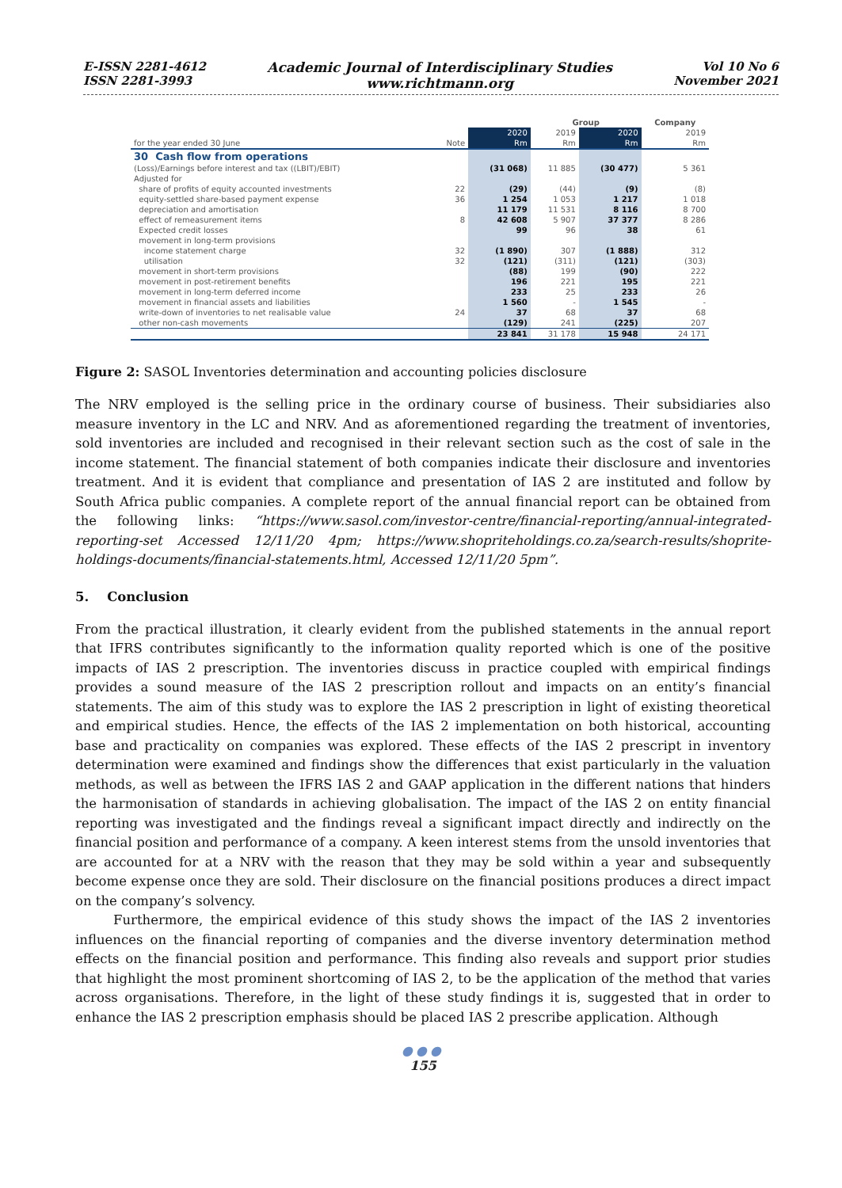E-ISSN 2281-4612
ISSN 2281-3993
Academic Journal of Interdisciplinary Studies
www.richtmann.org
Vol 10 No 6
November 2021
| | | | Group | | Company |
| --- | --- | --- | --- | --- | --- |
| | | 2020 | 2019 | 2020 | 2019 |
| for the year ended 30 June | Note | Rm | Rm | Rm | Rm |
| 30 Cash flow from operations | | | | | |
| (Loss)/Earnings before interest and tax ((LBIT)/EBIT) | | (31 068) | 11 885 | (30 477) | 5 361 |
| Adjusted for | | | | | |
| share of profits of equity accounted investments | 22 | (29) | (44) | (9) | (8) |
| equity-settled share-based payment expense | 36 | 1 254 | 1 053 | 1 217 | 1 018 |
| depreciation and amortisation | | 11 179 | 11 531 | 8 116 | 8 700 |
| effect of remeasurement items | 8 | 42 608 | 5 907 | 37 377 | 8 286 |
| Expected credit losses | | 99 | 96 | 38 | 61 |
| movement in long-term provisions | | | | | |
| income statement charge | 32 | (1 890) | 307 | (1 888) | 312 |
| utilisation | 32 | (121) | (311) | (121) | (303) |
| movement in short-term provisions | | (88) | 199 | (90) | 222 |
| movement in post-retirement benefits | | 196 | 221 | 195 | 221 |
| movement in long-term deferred income | | 233 | 25 | 233 | 26 |
| movement in financial assets and liabilities | | 1 560 | - | 1 545 | - |
| write-down of inventories to net realisable value | 24 | 37 | 68 | 37 | 68 |
| other non-cash movements | | (129) | 241 | (225) | 207 |
| | | 23 841 | 31 178 | 15 948 | 24 171 |
Figure 2: SASOL Inventories determination and accounting policies disclosure
The NRV employed is the selling price in the ordinary course of business. Their subsidiaries also measure inventory in the LC and NRV. And as aforementioned regarding the treatment of inventories, sold inventories are included and recognised in their relevant section such as the cost of sale in the income statement. The financial statement of both companies indicate their disclosure and inventories treatment. And it is evident that compliance and presentation of IAS 2 are instituted and follow by South Africa public companies. A complete report of the annual financial report can be obtained from the following links: “https://www.sasol.com/investor-centre/financial-reporting/annual-integrated-reporting-set Accessed 12/11/20 4pm; https://www.shopriteholdings.co.za/search-results/shoprite-holdings-documents/financial-statements.html, Accessed 12/11/20 5pm”.
5. Conclusion
From the practical illustration, it clearly evident from the published statements in the annual report that IFRS contributes significantly to the information quality reported which is one of the positive impacts of IAS 2 prescription. The inventories discuss in practice coupled with empirical findings provides a sound measure of the IAS 2 prescription rollout and impacts on an entity’s financial statements. The aim of this study was to explore the IAS 2 prescription in light of existing theoretical and empirical studies. Hence, the effects of the IAS 2 implementation on both historical, accounting base and practicality on companies was explored. These effects of the IAS 2 prescript in inventory determination were examined and findings show the differences that exist particularly in the valuation methods, as well as between the IFRS IAS 2 and GAAP application in the different nations that hinders the harmonisation of standards in achieving globalisation. The impact of the IAS 2 on entity financial reporting was investigated and the findings reveal a significant impact directly and indirectly on the financial position and performance of a company. A keen interest stems from the unsold inventories that are accounted for at a NRV with the reason that they may be sold within a year and subsequently become expense once they are sold. Their disclosure on the financial positions produces a direct impact on the company’s solvency.
Furthermore, the empirical evidence of this study shows the impact of the IAS 2 inventories influences on the financial reporting of companies and the diverse inventory determination method effects on the financial position and performance. This finding also reveals and support prior studies that highlight the most prominent shortcoming of IAS 2, to be the application of the method that varies across organisations. Therefore, in the light of these study findings it is, suggested that in order to enhance the IAS 2 prescription emphasis should be placed IAS 2 prescribe application. Although
●●●
155